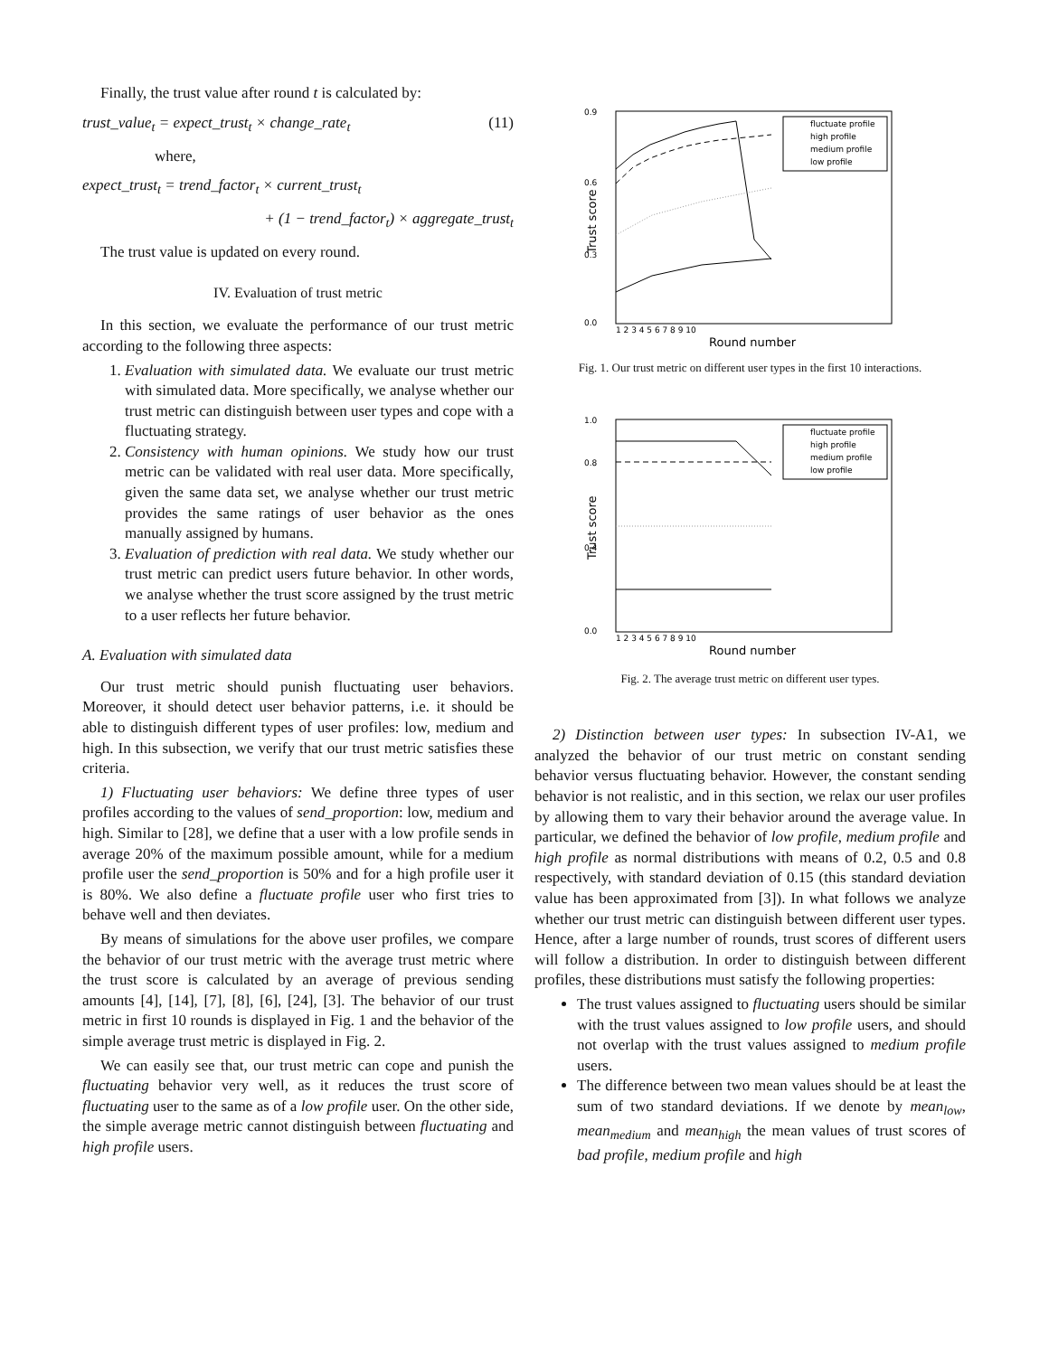Finally, the trust value after round t is calculated by:
trust_value<sub>t</sub> = expect_trust<sub>t</sub> × change_rate<sub>t</sub> (11)
where,
expect_trust<sub>t</sub> = trend_factor<sub>t</sub> × current_trust<sub>t</sub>
+ (1 − trend_factor<sub>t</sub>) × aggregate_trust<sub>t</sub>
The trust value is updated on every round.
IV. Evaluation of trust metric
In this section, we evaluate the performance of our trust metric according to the following three aspects:
1. Evaluation with simulated data. We evaluate our trust metric with simulated data. More specifically, we analyse whether our trust metric can distinguish between user types and cope with a fluctuating strategy.
2. Consistency with human opinions. We study how our trust metric can be validated with real user data. More specifically, given the same data set, we analyse whether our trust metric provides the same ratings of user behavior as the ones manually assigned by humans.
3. Evaluation of prediction with real data. We study whether our trust metric can predict users future behavior. In other words, we analyse whether the trust score assigned by the trust metric to a user reflects her future behavior.
A. Evaluation with simulated data
Our trust metric should punish fluctuating user behaviors. Moreover, it should detect user behavior patterns, i.e. it should be able to distinguish different types of user profiles: low, medium and high. In this subsection, we verify that our trust metric satisfies these criteria.
1) Fluctuating user behaviors: We define three types of user profiles according to the values of send_proportion: low, medium and high. Similar to [28], we define that a user with a low profile sends in average 20% of the maximum possible amount, while for a medium profile user the send_proportion is 50% and for a high profile user it is 80%. We also define a fluctuate profile user who first tries to behave well and then deviates.
By means of simulations for the above user profiles, we compare the behavior of our trust metric with the average trust metric where the trust score is calculated by an average of previous sending amounts [4], [14], [7], [8], [6], [24], [3]. The behavior of our trust metric in first 10 rounds is displayed in Fig. 1 and the behavior of the simple average trust metric is displayed in Fig. 2.
We can easily see that, our trust metric can cope and punish the fluctuating behavior very well, as it reduces the trust score of fluctuating user to the same as of a low profile user. On the other side, the simple average metric cannot distinguish between fluctuating and high profile users.
0.9
0.0
0.3
0.6
Trust score
fluctuate profile
high profile
medium profile
low profile
1 2 3 4 5 6 7 8 9 10
Round number
Fig. 1. Our trust metric on different user types in the first 10 interactions.
1.0
0.8
0.4
0.0
Trust score
fluctuate profile
high profile
medium profile
low profile
1 2 3 4 5 6 7 8 9 10
Round number
Fig. 2. The average trust metric on different user types.
2) Distinction between user types: In subsection IV-A1, we analyzed the behavior of our trust metric on constant sending behavior versus fluctuating behavior. However, the constant sending behavior is not realistic, and in this section, we relax our user profiles by allowing them to vary their behavior around the average value. In particular, we defined the behavior of low profile, medium profile and high profile as normal distributions with means of 0.2, 0.5 and 0.8 respectively, with standard deviation of 0.15 (this standard deviation value has been approximated from [3]). In what follows we analyze whether our trust metric can distinguish between different user types. Hence, after a large number of rounds, trust scores of different users will follow a distribution. In order to distinguish between different profiles, these distributions must satisfy the following properties:
The trust values assigned to fluctuating users should be similar with the trust values assigned to low profile users, and should not overlap with the trust values assigned to medium profile users.
The difference between two mean values should be at least the sum of two standard deviations. If we denote by mean<sub>low</sub>, mean<sub>medium</sub> and mean<sub>high</sub> the mean values of trust scores of bad profile, medium profile and high